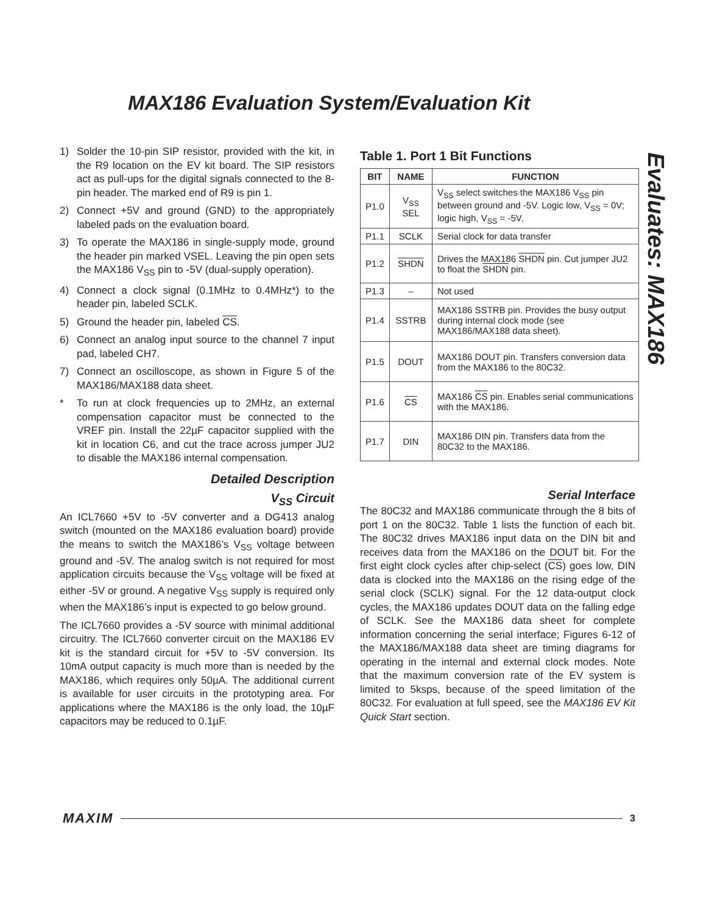MAX186 Evaluation System/Evaluation Kit
Evaluates: MAX186
1) Solder the 10-pin SIP resistor, provided with the kit, in the R9 location on the EV kit board. The SIP resistors act as pull-ups for the digital signals connected to the 8-pin header. The marked end of R9 is pin 1.
2) Connect +5V and ground (GND) to the appropriately labeled pads on the evaluation board.
3) To operate the MAX186 in single-supply mode, ground the header pin marked VSEL. Leaving the pin open sets the MAX186 V<sub>SS</sub> pin to -5V (dual-supply operation).
4) Connect a clock signal (0.1MHz to 0.4MHz*) to the header pin, labeled SCLK.
5) Ground the header pin, labeled CS.
6) Connect an analog input source to the channel 7 input pad, labeled CH7.
7) Connect an oscilloscope, as shown in Figure 5 of the MAX186/MAX188 data sheet.
* To run at clock frequencies up to 2MHz, an external compensation capacitor must be connected to the VREF pin. Install the 22µF capacitor supplied with the kit in location C6, and cut the trace across jumper JU2 to disable the MAX186 internal compensation.
Detailed Description
V<sub>SS</sub> Circuit
An ICL7660 +5V to -5V converter and a DG413 analog switch (mounted on the MAX186 evaluation board) provide the means to switch the MAX186’s V<sub>SS</sub> voltage between ground and -5V. The analog switch is not required for most application circuits because the V<sub>SS</sub> voltage will be fixed at either -5V or ground. A negative V<sub>SS</sub> supply is required only when the MAX186’s input is expected to go below ground.
The ICL7660 provides a -5V source with minimal additional circuitry. The ICL7660 converter circuit on the MAX186 EV kit is the standard circuit for +5V to -5V conversion. Its 10mA output capacity is much more than is needed by the MAX186, which requires only 50µA. The additional current is available for user circuits in the prototyping area. For applications where the MAX186 is the only load, the 10µF capacitors may be reduced to 0.1µF.
Table 1. Port 1 Bit Functions
| BIT | NAME | FUNCTION |
| --- | --- | --- |
| P1.0 | V<sub>SS</sub> SEL | V<sub>SS</sub> select switches the MAX186 V<sub>SS</sub> pin between ground and -5V. Logic low, V<sub>SS</sub> = 0V; logic high, V<sub>SS</sub> = -5V. |
| P1.1 | SCLK | Serial clock for data transfer |
| P1.2 | SHDN | Drives the MAX186 SHDN pin. Cut jumper JU2 to float the SHDN pin. |
| P1.3 | – | Not used |
| P1.4 | SSTRB | MAX186 SSTRB pin. Provides the busy output during internal clock mode (see MAX186/MAX188 data sheet). |
| P1.5 | DOUT | MAX186 DOUT pin. Transfers conversion data from the MAX186 to the 80C32. |
| P1.6 | CS | MAX186 CS pin. Enables serial communications with the MAX186. |
| P1.7 | DIN | MAX186 DIN pin. Transfers data from the 80C32 to the MAX186. |
Serial Interface
The 80C32 and MAX186 communicate through the 8 bits of port 1 on the 80C32. Table 1 lists the function of each bit. The 80C32 drives MAX186 input data on the DIN bit and receives data from the MAX186 on the DOUT bit. For the first eight clock cycles after chip-select (CS) goes low, DIN data is clocked into the MAX186 on the rising edge of the serial clock (SCLK) signal. For the 12 data-output clock cycles, the MAX186 updates DOUT data on the falling edge of SCLK. See the MAX186 data sheet for complete information concerning the serial interface; Figures 6-12 of the MAX186/MAX188 data sheet are timing diagrams for operating in the internal and external clock modes. Note that the maximum conversion rate of the EV system is limited to 5ksps, because of the speed limitation of the 80C32. For evaluation at full speed, see the MAX186 EV Kit Quick Start section.
MAXIM 3